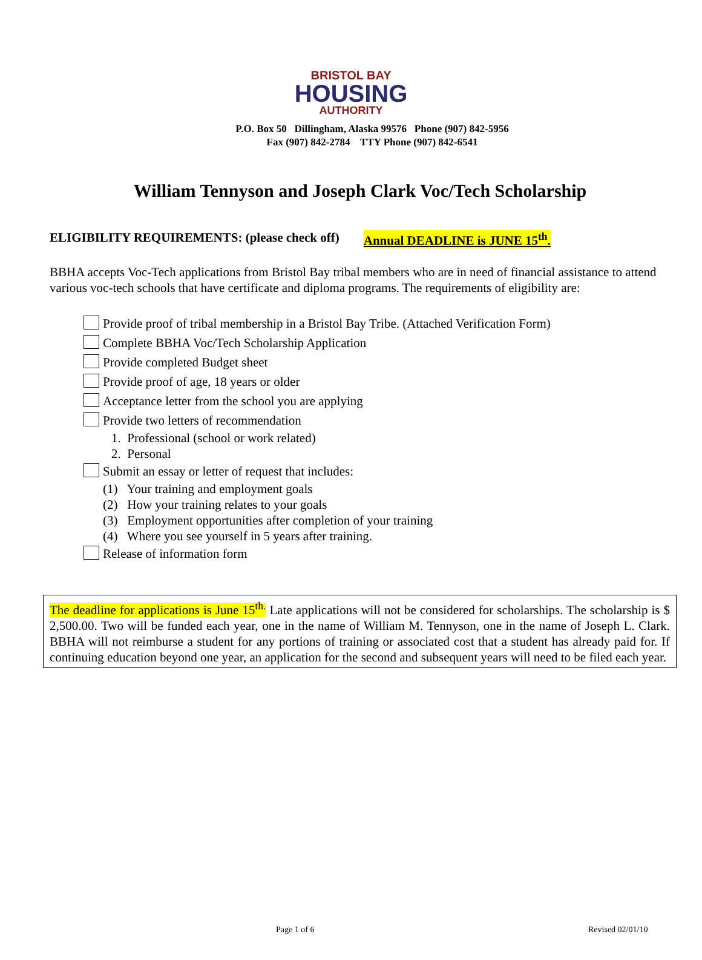BRISTOL BAY
HOUSING
AUTHORITY
P.O. Box 50 Dillingham, Alaska 99576 Phone (907) 842-5956
Fax (907) 842-2784 TTY Phone (907) 842-6541
William Tennyson and Joseph Clark Voc/Tech Scholarship
ELIGIBILITY REQUIREMENTS: (please check off) Annual DEADLINE is JUNE 15<sup>th</sup>.
BBHA accepts Voc-Tech applications from Bristol Bay tribal members who are in need of financial assistance to attend various voc-tech schools that have certificate and diploma programs. The requirements of eligibility are:
Provide proof of tribal membership in a Bristol Bay Tribe. (Attached Verification Form)
Complete BBHA Voc/Tech Scholarship Application
Provide completed Budget sheet
Provide proof of age, 18 years or older
Acceptance letter from the school you are applying
Provide two letters of recommendation
1. Professional (school or work related)
2. Personal
Submit an essay or letter of request that includes:
(1) Your training and employment goals
(2) How your training relates to your goals
(3) Employment opportunities after completion of your training
(4) Where you see yourself in 5 years after training.
Release of information form
The deadline for applications is June 15<sup>th.</sup> Late applications will not be considered for scholarships. The scholarship is $ 2,500.00. Two will be funded each year, one in the name of William M. Tennyson, one in the name of Joseph L. Clark. BBHA will not reimburse a student for any portions of training or associated cost that a student has already paid for. If continuing education beyond one year, an application for the second and subsequent years will need to be filed each year.
Page 1 of 6 Revised 02/01/10